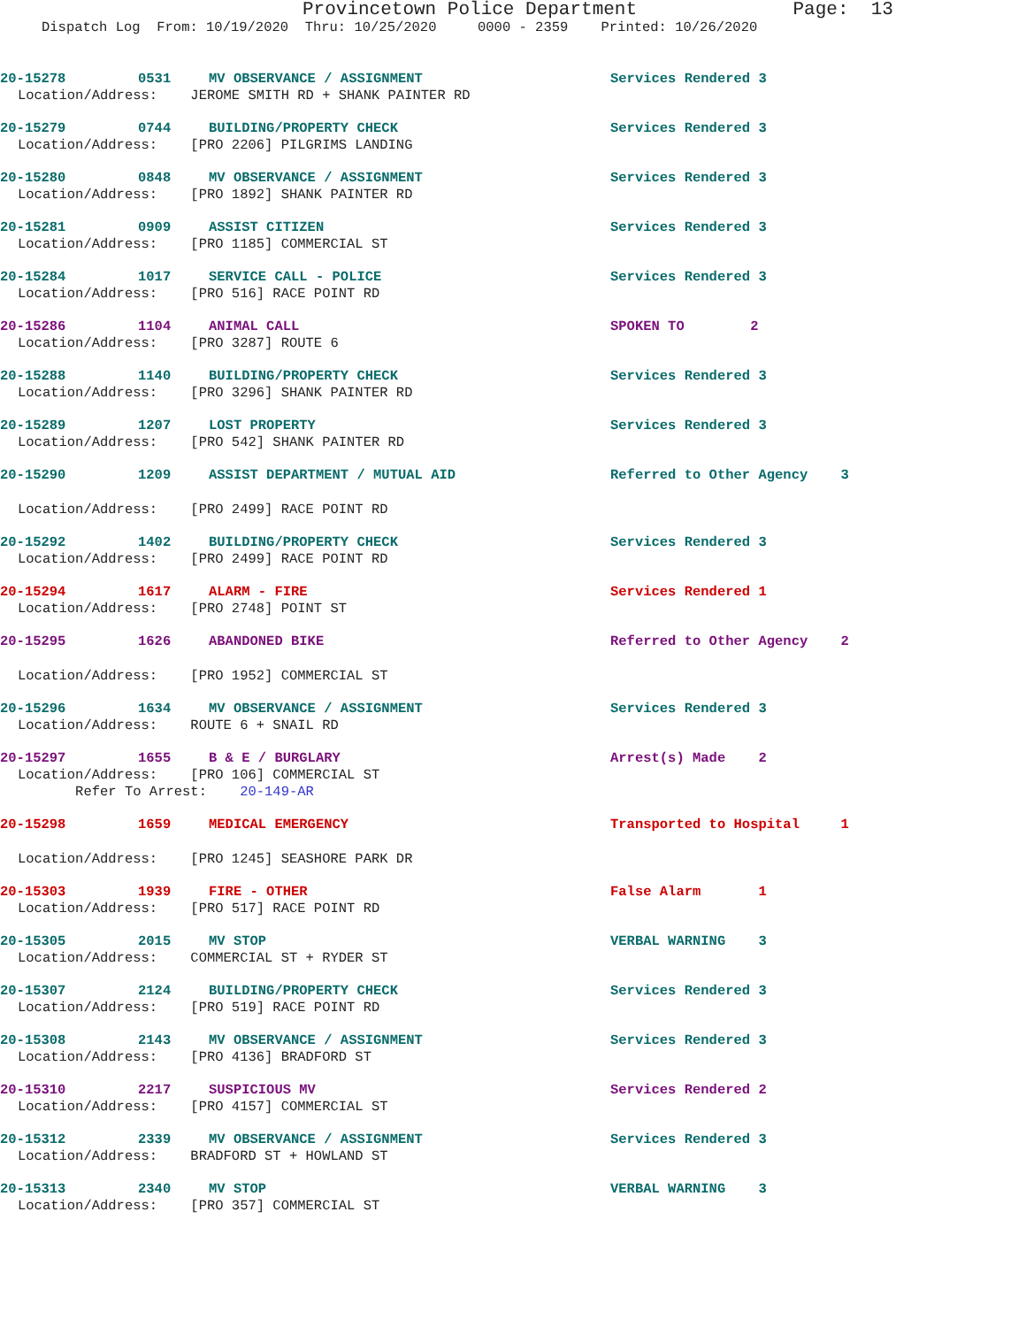Provincetown Police Department Page: 13
Dispatch Log From: 10/19/2020 Thru: 10/25/2020 0000 - 2359 Printed: 10/26/2020
20-15278 0531 MV OBSERVANCE / ASSIGNMENT Services Rendered 3
Location/Address: JEROME SMITH RD + SHANK PAINTER RD
20-15279 0744 BUILDING/PROPERTY CHECK Services Rendered 3
Location/Address: [PRO 2206] PILGRIMS LANDING
20-15280 0848 MV OBSERVANCE / ASSIGNMENT Services Rendered 3
Location/Address: [PRO 1892] SHANK PAINTER RD
20-15281 0909 ASSIST CITIZEN Services Rendered 3
Location/Address: [PRO 1185] COMMERCIAL ST
20-15284 1017 SERVICE CALL - POLICE Services Rendered 3
Location/Address: [PRO 516] RACE POINT RD
20-15286 1104 ANIMAL CALL SPOKEN TO 2
Location/Address: [PRO 3287] ROUTE 6
20-15288 1140 BUILDING/PROPERTY CHECK Services Rendered 3
Location/Address: [PRO 3296] SHANK PAINTER RD
20-15289 1207 LOST PROPERTY Services Rendered 3
Location/Address: [PRO 542] SHANK PAINTER RD
20-15290 1209 ASSIST DEPARTMENT / MUTUAL AID Referred to Other Agency 3
Location/Address: [PRO 2499] RACE POINT RD
20-15292 1402 BUILDING/PROPERTY CHECK Services Rendered 3
Location/Address: [PRO 2499] RACE POINT RD
20-15294 1617 ALARM - FIRE Services Rendered 1
Location/Address: [PRO 2748] POINT ST
20-15295 1626 ABANDONED BIKE Referred to Other Agency 2
Location/Address: [PRO 1952] COMMERCIAL ST
20-15296 1634 MV OBSERVANCE / ASSIGNMENT Services Rendered 3
Location/Address: ROUTE 6 + SNAIL RD
20-15297 1655 B & E / BURGLARY Arrest(s) Made 2
Location/Address: [PRO 106] COMMERCIAL ST
Refer To Arrest: 20-149-AR
20-15298 1659 MEDICAL EMERGENCY Transported to Hospital 1
Location/Address: [PRO 1245] SEASHORE PARK DR
20-15303 1939 FIRE - OTHER False Alarm 1
Location/Address: [PRO 517] RACE POINT RD
20-15305 2015 MV STOP VERBAL WARNING 3
Location/Address: COMMERCIAL ST + RYDER ST
20-15307 2124 BUILDING/PROPERTY CHECK Services Rendered 3
Location/Address: [PRO 519] RACE POINT RD
20-15308 2143 MV OBSERVANCE / ASSIGNMENT Services Rendered 3
Location/Address: [PRO 4136] BRADFORD ST
20-15310 2217 SUSPICIOUS MV Services Rendered 2
Location/Address: [PRO 4157] COMMERCIAL ST
20-15312 2339 MV OBSERVANCE / ASSIGNMENT Services Rendered 3
Location/Address: BRADFORD ST + HOWLAND ST
20-15313 2340 MV STOP VERBAL WARNING 3
Location/Address: [PRO 357] COMMERCIAL ST